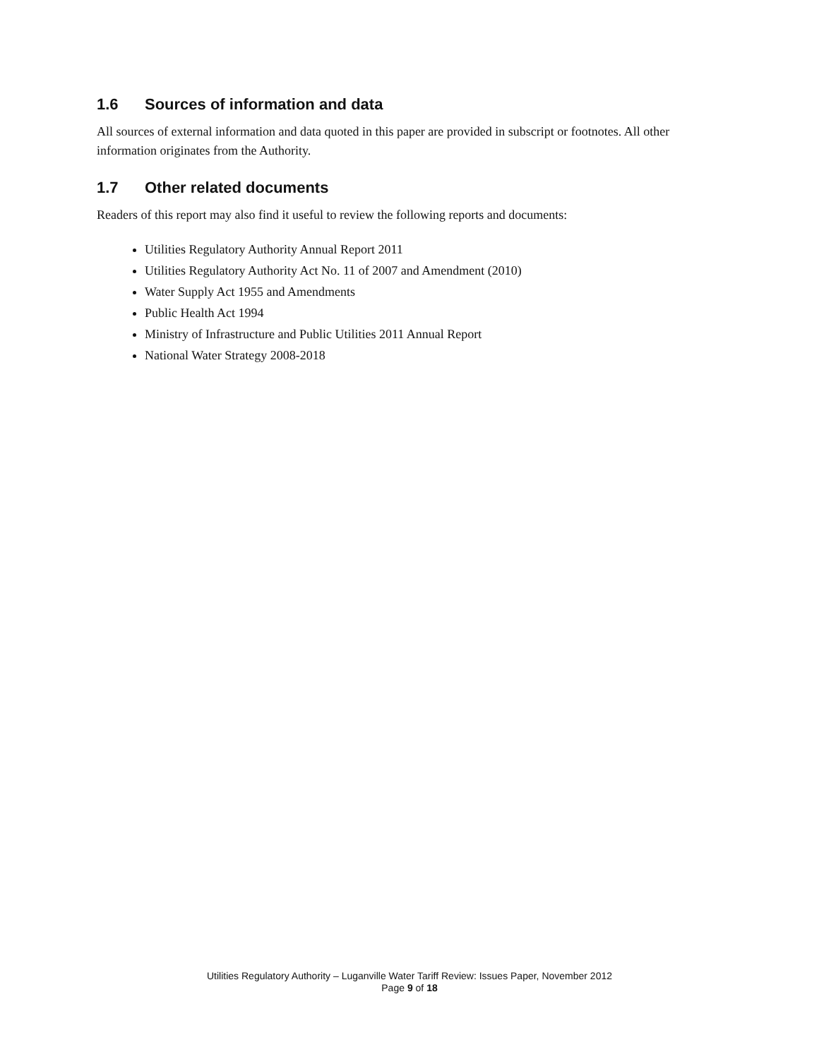1.6 Sources of information and data
All sources of external information and data quoted in this paper are provided in subscript or footnotes. All other information originates from the Authority.
1.7 Other related documents
Readers of this report may also find it useful to review the following reports and documents:
Utilities Regulatory Authority Annual Report 2011
Utilities Regulatory Authority Act No. 11 of 2007 and Amendment (2010)
Water Supply Act 1955 and Amendments
Public Health Act 1994
Ministry of Infrastructure and Public Utilities 2011 Annual Report
National Water Strategy 2008-2018
Utilities Regulatory Authority – Luganville Water Tariff Review: Issues Paper, November 2012
Page 9 of 18